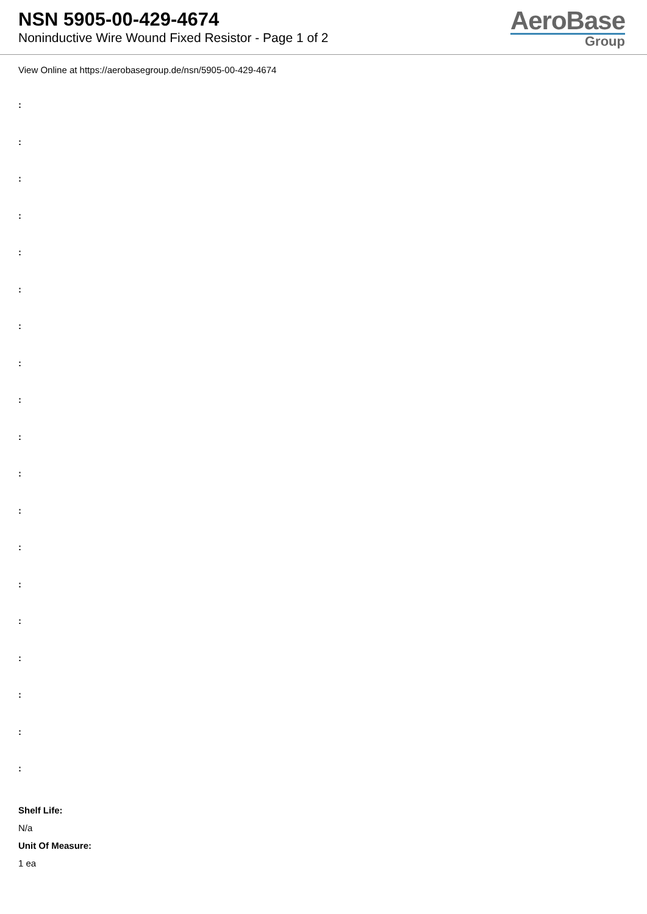NSN 5905-00-429-4674
Noninductive Wire Wound Fixed Resistor - Page 1 of 2
AeroBase
Group
View Online at https://aerobasegroup.de/nsn/5905-00-429-4674
:
:
:
:
:
:
:
:
:
:
:
:
:
:
:
:
:
:
:
Shelf Life:
N/a
Unit Of Measure:
1 ea